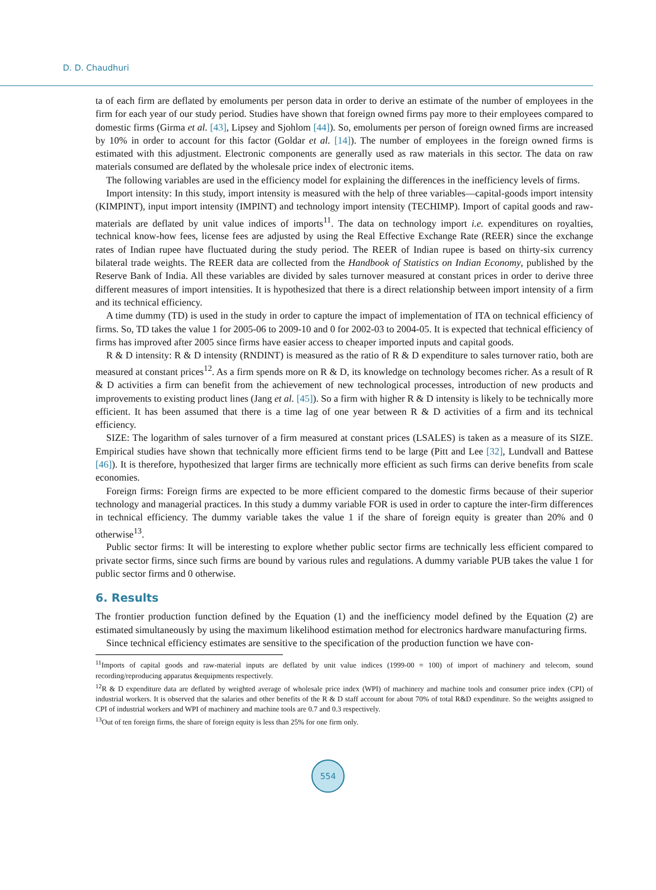D. D. Chaudhuri
ta of each firm are deflated by emoluments per person data in order to derive an estimate of the number of employees in the firm for each year of our study period. Studies have shown that foreign owned firms pay more to their employees compared to domestic firms (Girma et al. [43], Lipsey and Sjohlom [44]). So, emoluments per person of foreign owned firms are increased by 10% in order to account for this factor (Goldar et al. [14]). The number of employees in the foreign owned firms is estimated with this adjustment. Electronic components are generally used as raw materials in this sector. The data on raw materials consumed are deflated by the wholesale price index of electronic items.
The following variables are used in the efficiency model for explaining the differences in the inefficiency levels of firms.
Import intensity: In this study, import intensity is measured with the help of three variables—capital-goods import intensity (KIMPINT), input import intensity (IMPINT) and technology import intensity (TECHIMP). Import of capital goods and raw-materials are deflated by unit value indices of imports<sup>11</sup>. The data on technology import i.e. expenditures on royalties, technical know-how fees, license fees are adjusted by using the Real Effective Exchange Rate (REER) since the exchange rates of Indian rupee have fluctuated during the study period. The REER of Indian rupee is based on thirty-six currency bilateral trade weights. The REER data are collected from the Handbook of Statistics on Indian Economy, published by the Reserve Bank of India. All these variables are divided by sales turnover measured at constant prices in order to derive three different measures of import intensities. It is hypothesized that there is a direct relationship between import intensity of a firm and its technical efficiency.
A time dummy (TD) is used in the study in order to capture the impact of implementation of ITA on technical efficiency of firms. So, TD takes the value 1 for 2005-06 to 2009-10 and 0 for 2002-03 to 2004-05. It is expected that technical efficiency of firms has improved after 2005 since firms have easier access to cheaper imported inputs and capital goods.
R & D intensity: R & D intensity (RNDINT) is measured as the ratio of R & D expenditure to sales turnover ratio, both are measured at constant prices<sup>12</sup>. As a firm spends more on R & D, its knowledge on technology becomes richer. As a result of R & D activities a firm can benefit from the achievement of new technological processes, introduction of new products and improvements to existing product lines (Jang et al. [45]). So a firm with higher R & D intensity is likely to be technically more efficient. It has been assumed that there is a time lag of one year between R & D activities of a firm and its technical efficiency.
SIZE: The logarithm of sales turnover of a firm measured at constant prices (LSALES) is taken as a measure of its SIZE. Empirical studies have shown that technically more efficient firms tend to be large (Pitt and Lee [32], Lundvall and Battese [46]). It is therefore, hypothesized that larger firms are technically more efficient as such firms can derive benefits from scale economies.
Foreign firms: Foreign firms are expected to be more efficient compared to the domestic firms because of their superior technology and managerial practices. In this study a dummy variable FOR is used in order to capture the inter-firm differences in technical efficiency. The dummy variable takes the value 1 if the share of foreign equity is greater than 20% and 0 otherwise<sup>13</sup>.
Public sector firms: It will be interesting to explore whether public sector firms are technically less efficient compared to private sector firms, since such firms are bound by various rules and regulations. A dummy variable PUB takes the value 1 for public sector firms and 0 otherwise.
6. Results
The frontier production function defined by the Equation (1) and the inefficiency model defined by the Equation (2) are estimated simultaneously by using the maximum likelihood estimation method for electronics hardware manufacturing firms.
Since technical efficiency estimates are sensitive to the specification of the production function we have con-
<sup>11</sup> Imports of capital goods and raw-material inputs are deflated by unit value indices (1999-00 = 100) of import of machinery and telecom, sound recording/reproducing apparatus &equipments respectively.
<sup>12</sup> R & D expenditure data are deflated by weighted average of wholesale price index (WPI) of machinery and machine tools and consumer price index (CPI) of industrial workers. It is observed that the salaries and other benefits of the R & D staff account for about 70% of total R&D expenditure. So the weights assigned to CPI of industrial workers and WPI of machinery and machine tools are 0.7 and 0.3 respectively.
<sup>13</sup> Out of ten foreign firms, the share of foreign equity is less than 25% for one firm only.
554